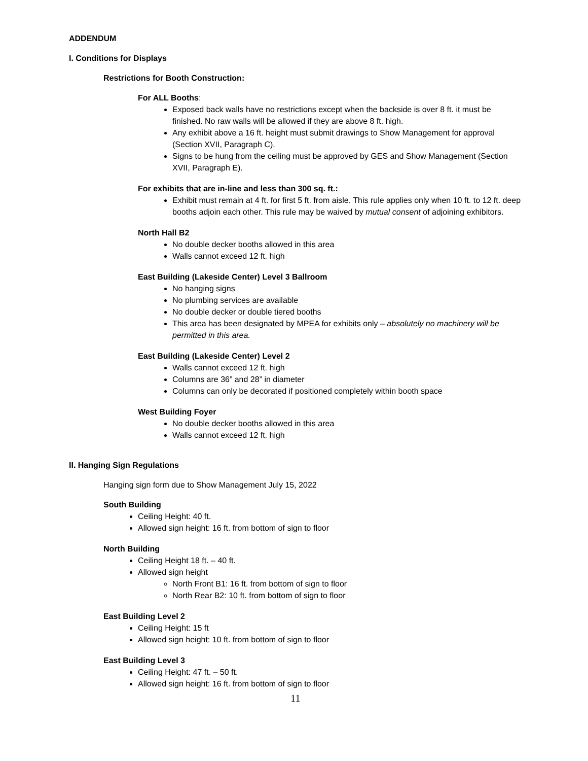ADDENDUM
I. Conditions for Displays
Restrictions for Booth Construction:
For ALL Booths:
Exposed back walls have no restrictions except when the backside is over 8 ft. it must be finished. No raw walls will be allowed if they are above 8 ft. high.
Any exhibit above a 16 ft. height must submit drawings to Show Management for approval (Section XVII, Paragraph C).
Signs to be hung from the ceiling must be approved by GES and Show Management (Section XVII, Paragraph E).
For exhibits that are in-line and less than 300 sq. ft.:
Exhibit must remain at 4 ft. for first 5 ft. from aisle. This rule applies only when 10 ft. to 12 ft. deep booths adjoin each other. This rule may be waived by mutual consent of adjoining exhibitors.
North Hall B2
No double decker booths allowed in this area
Walls cannot exceed 12 ft. high
East Building (Lakeside Center) Level 3 Ballroom
No hanging signs
No plumbing services are available
No double decker or double tiered booths
This area has been designated by MPEA for exhibits only – absolutely no machinery will be permitted in this area.
East Building (Lakeside Center) Level 2
Walls cannot exceed 12 ft. high
Columns are 36” and 28” in diameter
Columns can only be decorated if positioned completely within booth space
West Building Foyer
No double decker booths allowed in this area
Walls cannot exceed 12 ft. high
II. Hanging Sign Regulations
Hanging sign form due to Show Management July 15, 2022
South Building
Ceiling Height: 40 ft.
Allowed sign height: 16 ft. from bottom of sign to floor
North Building
Ceiling Height 18 ft. – 40 ft.
Allowed sign height
North Front B1: 16 ft. from bottom of sign to floor
North Rear B2: 10 ft. from bottom of sign to floor
East Building Level 2
Ceiling Height: 15 ft
Allowed sign height: 10 ft. from bottom of sign to floor
East Building Level 3
Ceiling Height: 47 ft. – 50 ft.
Allowed sign height: 16 ft. from bottom of sign to floor
11